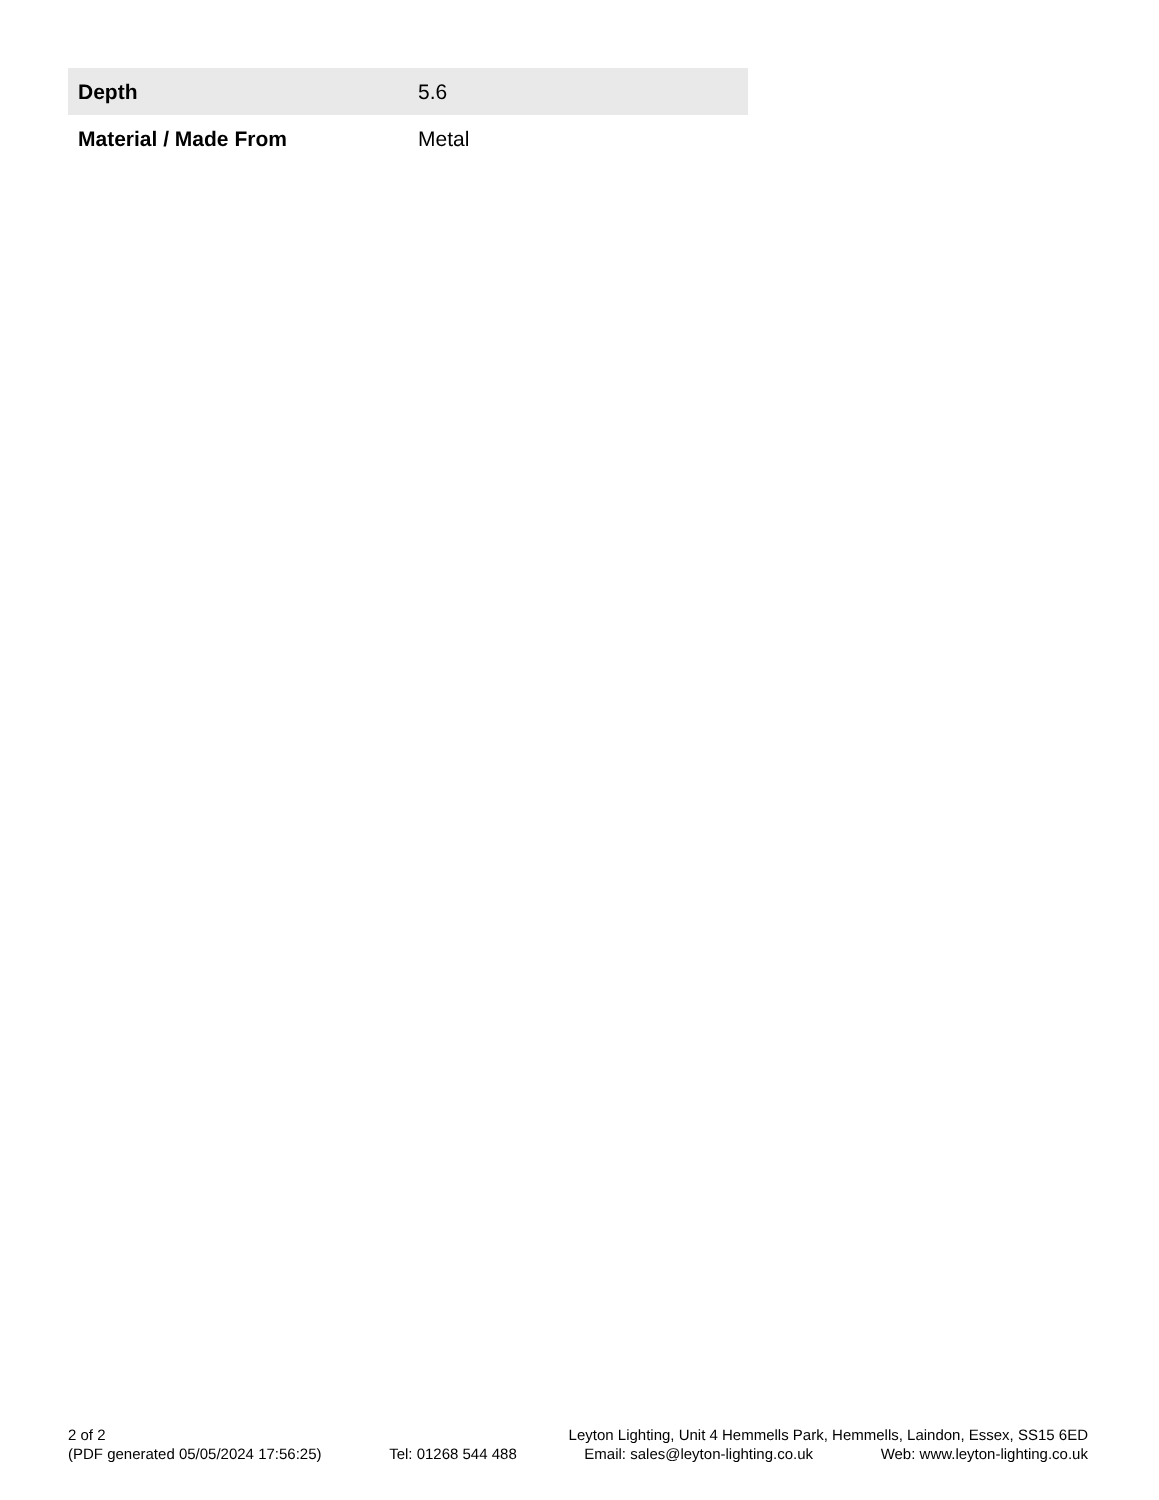| Depth | 5.6 |
| Material / Made From | Metal |
2 of 2 Leyton Lighting, Unit 4 Hemmells Park, Hemmells, Laindon, Essex, SS15 6ED
(PDF generated 05/05/2024 17:56:25) Tel: 01268 544 488 Email: sales@leyton-lighting.co.uk Web: www.leyton-lighting.co.uk